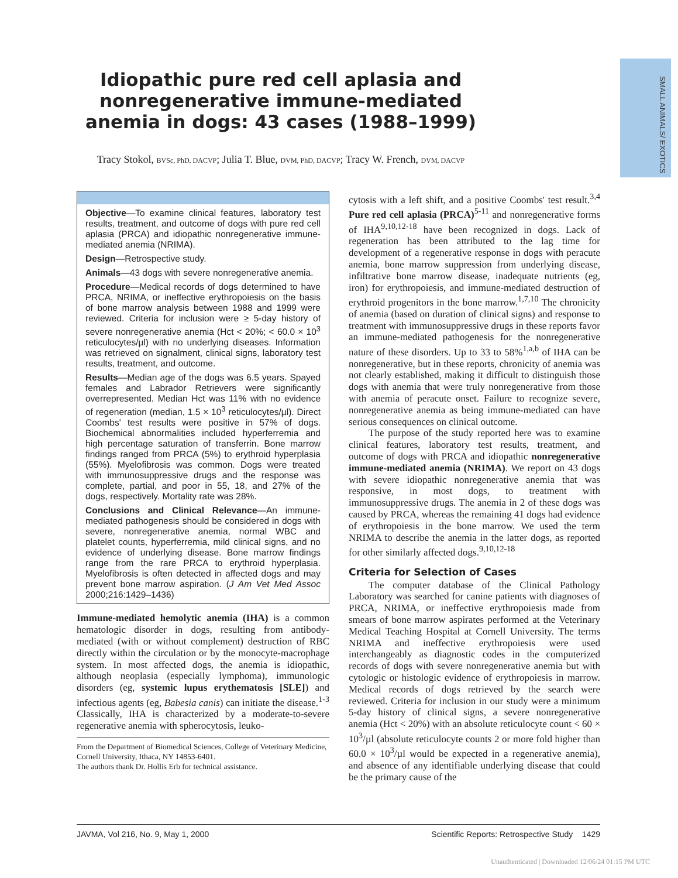SMALL ANIMALS/ EXOTICS
Idiopathic pure red cell aplasia and nonregenerative immune-mediated anemia in dogs: 43 cases (1988–1999)
Tracy Stokol, BVSc, PhD, DACVP; Julia T. Blue, DVM, PhD, DACVP; Tracy W. French, DVM, DACVP
Objective—To examine clinical features, laboratory test results, treatment, and outcome of dogs with pure red cell aplasia (PRCA) and idiopathic nonregenerative immune-mediated anemia (NRIMA).
Design—Retrospective study.
Animals—43 dogs with severe nonregenerative anemia.
Procedure—Medical records of dogs determined to have PRCA, NRIMA, or ineffective erythropoiesis on the basis of bone marrow analysis between 1988 and 1999 were reviewed. Criteria for inclusion were ≥ 5-day history of severe nonregenerative anemia (Hct < 20%; < 60.0 × 10<sup>3</sup> reticulocytes/µl) with no underlying diseases. Information was retrieved on signalment, clinical signs, laboratory test results, treatment, and outcome.
Results—Median age of the dogs was 6.5 years. Spayed females and Labrador Retrievers were significantly overrepresented. Median Hct was 11% with no evidence of regeneration (median, 1.5 × 10<sup>3</sup> reticulocytes/µl). Direct Coombs' test results were positive in 57% of dogs. Biochemical abnormalities included hyperferremia and high percentage saturation of transferrin. Bone marrow findings ranged from PRCA (5%) to erythroid hyperplasia (55%). Myelofibrosis was common. Dogs were treated with immunosuppressive drugs and the response was complete, partial, and poor in 55, 18, and 27% of the dogs, respectively. Mortality rate was 28%.
Conclusions and Clinical Relevance—An immune-mediated pathogenesis should be considered in dogs with severe, nonregenerative anemia, normal WBC and platelet counts, hyperferremia, mild clinical signs, and no evidence of underlying disease. Bone marrow findings range from the rare PRCA to erythroid hyperplasia. Myelofibrosis is often detected in affected dogs and may prevent bone marrow aspiration. (J Am Vet Med Assoc 2000;216:1429–1436)
Immune-mediated hemolytic anemia (IHA) is a common hematologic disorder in dogs, resulting from antibody-mediated (with or without complement) destruction of RBC directly within the circulation or by the monocyte-macrophage system. In most affected dogs, the anemia is idiopathic, although neoplasia (especially lymphoma), immunologic disorders (eg, systemic lupus erythematosis [SLE]) and infectious agents (eg, Babesia canis) can initiate the disease.<sup>1-3</sup> Classically, IHA is characterized by a moderate-to-severe regenerative anemia with spherocytosis, leuko-
From the Department of Biomedical Sciences, College of Veterinary Medicine, Cornell University, Ithaca, NY 14853-6401.
The authors thank Dr. Hollis Erb for technical assistance.
cytosis with a left shift, and a positive Coombs' test result.<sup>3,4</sup> Pure red cell aplasia (PRCA)<sup>5-11</sup> and nonregenerative forms of IHA<sup>9,10,12-18</sup> have been recognized in dogs. Lack of regeneration has been attributed to the lag time for development of a regenerative response in dogs with peracute anemia, bone marrow suppression from underlying disease, infiltrative bone marrow disease, inadequate nutrients (eg, iron) for erythropoiesis, and immune-mediated destruction of erythroid progenitors in the bone marrow.<sup>1,7,10</sup> The chronicity of anemia (based on duration of clinical signs) and response to treatment with immunosuppressive drugs in these reports favor an immune-mediated pathogenesis for the nonregenerative nature of these disorders. Up to 33 to 58%<sup>1,a,b</sup> of IHA can be nonregenerative, but in these reports, chronicity of anemia was not clearly established, making it difficult to distinguish those dogs with anemia that were truly nonregenerative from those with anemia of peracute onset. Failure to recognize severe, nonregenerative anemia as being immune-mediated can have serious consequences on clinical outcome.
The purpose of the study reported here was to examine clinical features, laboratory test results, treatment, and outcome of dogs with PRCA and idiopathic nonregenerative immune-mediated anemia (NRIMA). We report on 43 dogs with severe idiopathic nonregenerative anemia that was responsive, in most dogs, to treatment with immunosuppressive drugs. The anemia in 2 of these dogs was caused by PRCA, whereas the remaining 41 dogs had evidence of erythropoiesis in the bone marrow. We used the term NRIMA to describe the anemia in the latter dogs, as reported for other similarly affected dogs.<sup>9,10,12-18</sup>
Criteria for Selection of Cases
The computer database of the Clinical Pathology Laboratory was searched for canine patients with diagnoses of PRCA, NRIMA, or ineffective erythropoiesis made from smears of bone marrow aspirates performed at the Veterinary Medical Teaching Hospital at Cornell University. The terms NRIMA and ineffective erythropoiesis were used interchangeably as diagnostic codes in the computerized records of dogs with severe nonregenerative anemia but with cytologic or histologic evidence of erythropoiesis in marrow. Medical records of dogs retrieved by the search were reviewed. Criteria for inclusion in our study were a minimum 5-day history of clinical signs, a severe nonregenerative anemia (Hct < 20%) with an absolute reticulocyte count < 60 × 10<sup>3</sup>/µl (absolute reticulocyte counts 2 or more fold higher than 60.0 × 10<sup>3</sup>/µl would be expected in a regenerative anemia), and absence of any identifiable underlying disease that could be the primary cause of the
JAVMA, Vol 216, No. 9, May 1, 2000 Scientific Reports: Retrospective Study 1429
Unauthenticated | Downloaded 12/06/24 01:15 PM UTC